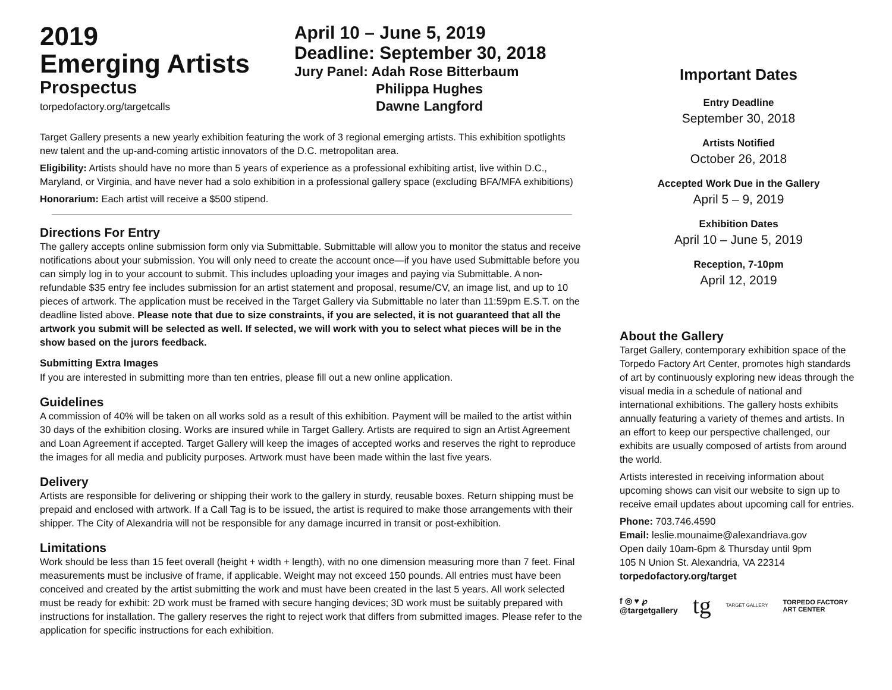2019
Emerging Artists
Prospectus
torpedofactory.org/targetcalls
April 10 – June 5, 2019
Deadline: September 30, 2018
Jury Panel: Adah Rose Bitterbaum
Philippa Hughes
Dawne Langford
Target Gallery presents a new yearly exhibition featuring the work of 3 regional emerging artists. This exhibition spotlights new talent and the up-and-coming artistic innovators of the D.C. metropolitan area.
Eligibility: Artists should have no more than 5 years of experience as a professional exhibiting artist, live within D.C., Maryland, or Virginia, and have never had a solo exhibition in a professional gallery space (excluding BFA/MFA exhibitions)
Honorarium: Each artist will receive a $500 stipend.
Directions For Entry
The gallery accepts online submission form only via Submittable. Submittable will allow you to monitor the status and receive notifications about your submission. You will only need to create the account once—if you have used Submittable before you can simply log in to your account to submit. This includes uploading your images and paying via Submittable. A non-refundable $35 entry fee includes submission for an artist statement and proposal, resume/CV, an image list, and up to 10 pieces of artwork. The application must be received in the Target Gallery via Submittable no later than 11:59pm E.S.T. on the deadline listed above. Please note that due to size constraints, if you are selected, it is not guaranteed that all the artwork you submit will be selected as well. If selected, we will work with you to select what pieces will be in the show based on the jurors feedback.
Submitting Extra Images
If you are interested in submitting more than ten entries, please fill out a new online application.
Guidelines
A commission of 40% will be taken on all works sold as a result of this exhibition. Payment will be mailed to the artist within 30 days of the exhibition closing. Works are insured while in Target Gallery. Artists are required to sign an Artist Agreement and Loan Agreement if accepted. Target Gallery will keep the images of accepted works and reserves the right to reproduce the images for all media and publicity purposes. Artwork must have been made within the last five years.
Delivery
Artists are responsible for delivering or shipping their work to the gallery in sturdy, reusable boxes. Return shipping must be prepaid and enclosed with artwork. If a Call Tag is to be issued, the artist is required to make those arrangements with their shipper. The City of Alexandria will not be responsible for any damage incurred in transit or post-exhibition.
Limitations
Work should be less than 15 feet overall (height + width + length), with no one dimension measuring more than 7 feet. Final measurements must be inclusive of frame, if applicable. Weight may not exceed 150 pounds. All entries must have been conceived and created by the artist submitting the work and must have been created in the last 5 years. All work selected must be ready for exhibit: 2D work must be framed with secure hanging devices; 3D work must be suitably prepared with instructions for installation. The gallery reserves the right to reject work that differs from submitted images. Please refer to the application for specific instructions for each exhibition.
Important Dates
Entry Deadline
September 30, 2018
Artists Notified
October 26, 2018
Accepted Work Due in the Gallery
April 5 – 9, 2019
Exhibition Dates
April 10 – June 5, 2019
Reception, 7-10pm
April 12, 2019
About the Gallery
Target Gallery, contemporary exhibition space of the Torpedo Factory Art Center, promotes high standards of art by continuously exploring new ideas through the visual media in a schedule of national and international exhibitions. The gallery hosts exhibits annually featuring a variety of themes and artists. In an effort to keep our perspective challenged, our exhibits are usually composed of artists from around the world.
Artists interested in receiving information about upcoming shows can visit our website to sign up to receive email updates about upcoming call for entries.
Phone: 703.746.4590
Email: leslie.mounaime@alexandriava.gov
Open daily 10am-6pm & Thursday until 9pm
105 N Union St. Alexandria, VA 22314
torpedofactory.org/target
f ◎ ♥ ℘
@targetgallery tg TARGET GALLERY TORPEDO FACTORY
ART CENTER